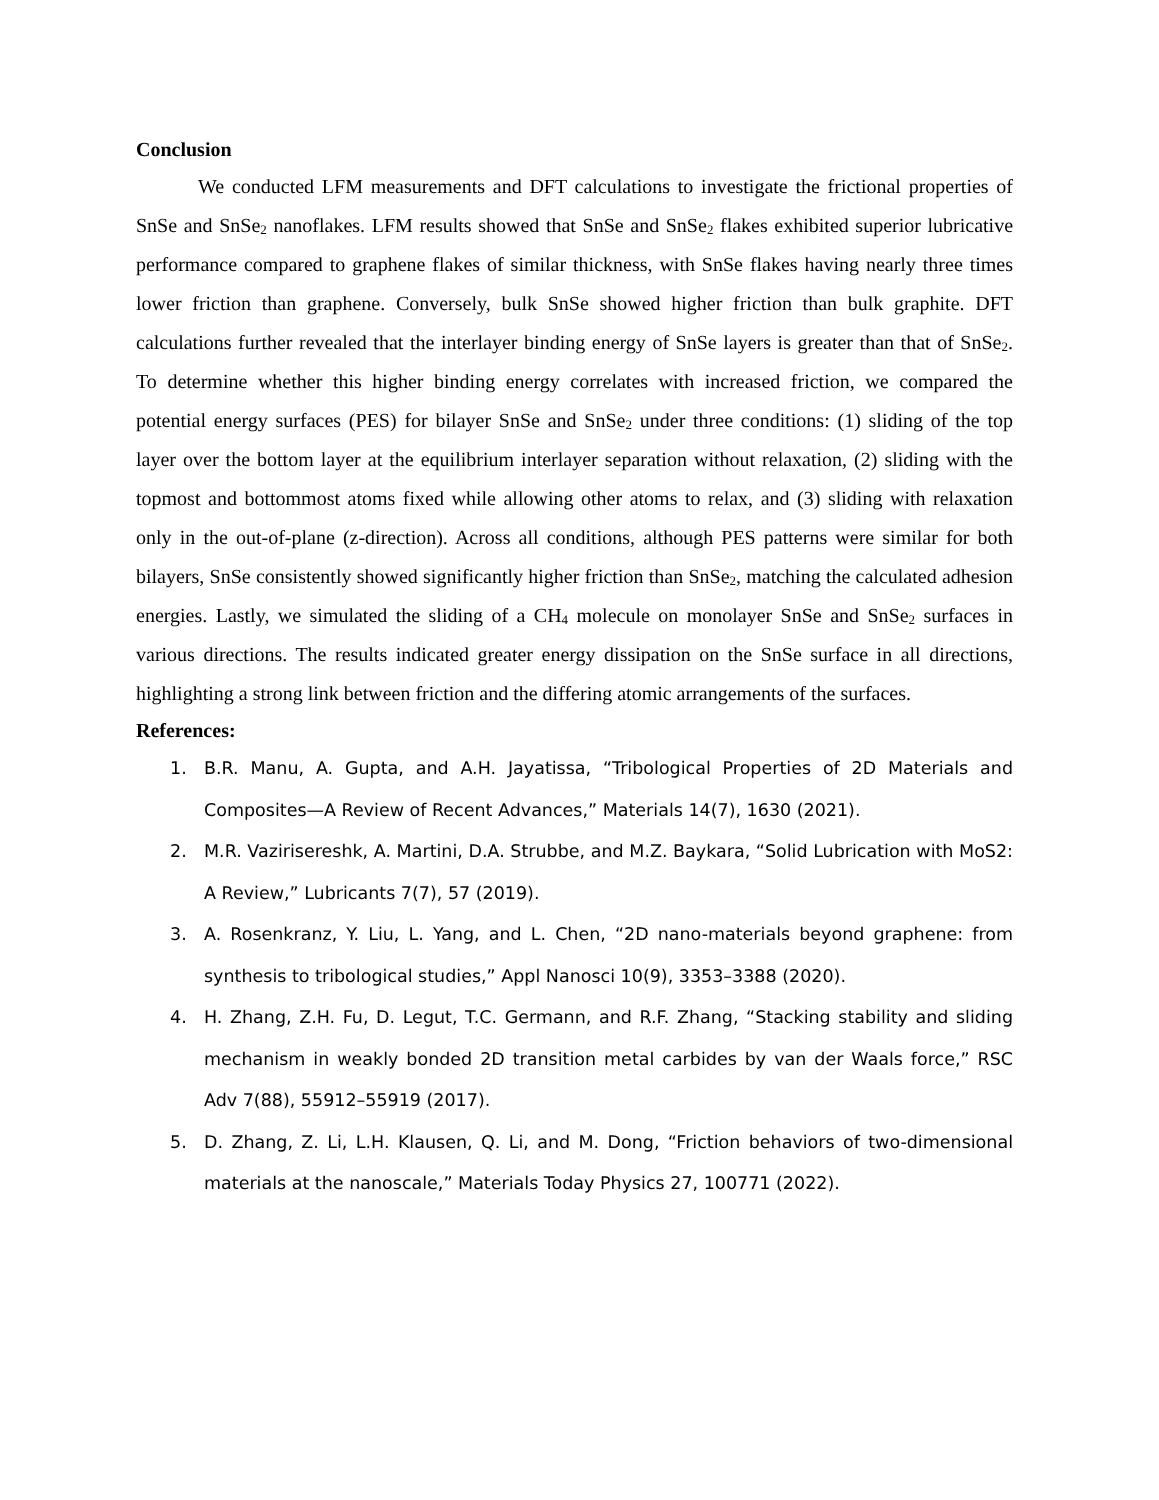Conclusion
We conducted LFM measurements and DFT calculations to investigate the frictional properties of SnSe and SnSe<sub>2</sub> nanoflakes. LFM results showed that SnSe and SnSe<sub>2</sub> flakes exhibited superior lubricative performance compared to graphene flakes of similar thickness, with SnSe flakes having nearly three times lower friction than graphene. Conversely, bulk SnSe showed higher friction than bulk graphite. DFT calculations further revealed that the interlayer binding energy of SnSe layers is greater than that of SnSe<sub>2</sub>. To determine whether this higher binding energy correlates with increased friction, we compared the potential energy surfaces (PES) for bilayer SnSe and SnSe<sub>2</sub> under three conditions: (1) sliding of the top layer over the bottom layer at the equilibrium interlayer separation without relaxation, (2) sliding with the topmost and bottommost atoms fixed while allowing other atoms to relax, and (3) sliding with relaxation only in the out-of-plane (z-direction). Across all conditions, although PES patterns were similar for both bilayers, SnSe consistently showed significantly higher friction than SnSe<sub>2</sub>, matching the calculated adhesion energies. Lastly, we simulated the sliding of a CH<sub>4</sub> molecule on monolayer SnSe and SnSe<sub>2</sub> surfaces in various directions. The results indicated greater energy dissipation on the SnSe surface in all directions, highlighting a strong link between friction and the differing atomic arrangements of the surfaces.
References:
1. B.R. Manu, A. Gupta, and A.H. Jayatissa, “Tribological Properties of 2D Materials and Composites—A Review of Recent Advances,” Materials 14(7), 1630 (2021).
2. M.R. Vazirisereshk, A. Martini, D.A. Strubbe, and M.Z. Baykara, “Solid Lubrication with MoS2: A Review,” Lubricants 7(7), 57 (2019).
3. A. Rosenkranz, Y. Liu, L. Yang, and L. Chen, “2D nano-materials beyond graphene: from synthesis to tribological studies,” Appl Nanosci 10(9), 3353–3388 (2020).
4. H. Zhang, Z.H. Fu, D. Legut, T.C. Germann, and R.F. Zhang, “Stacking stability and sliding mechanism in weakly bonded 2D transition metal carbides by van der Waals force,” RSC Adv 7(88), 55912–55919 (2017).
5. D. Zhang, Z. Li, L.H. Klausen, Q. Li, and M. Dong, “Friction behaviors of two-dimensional materials at the nanoscale,” Materials Today Physics 27, 100771 (2022).